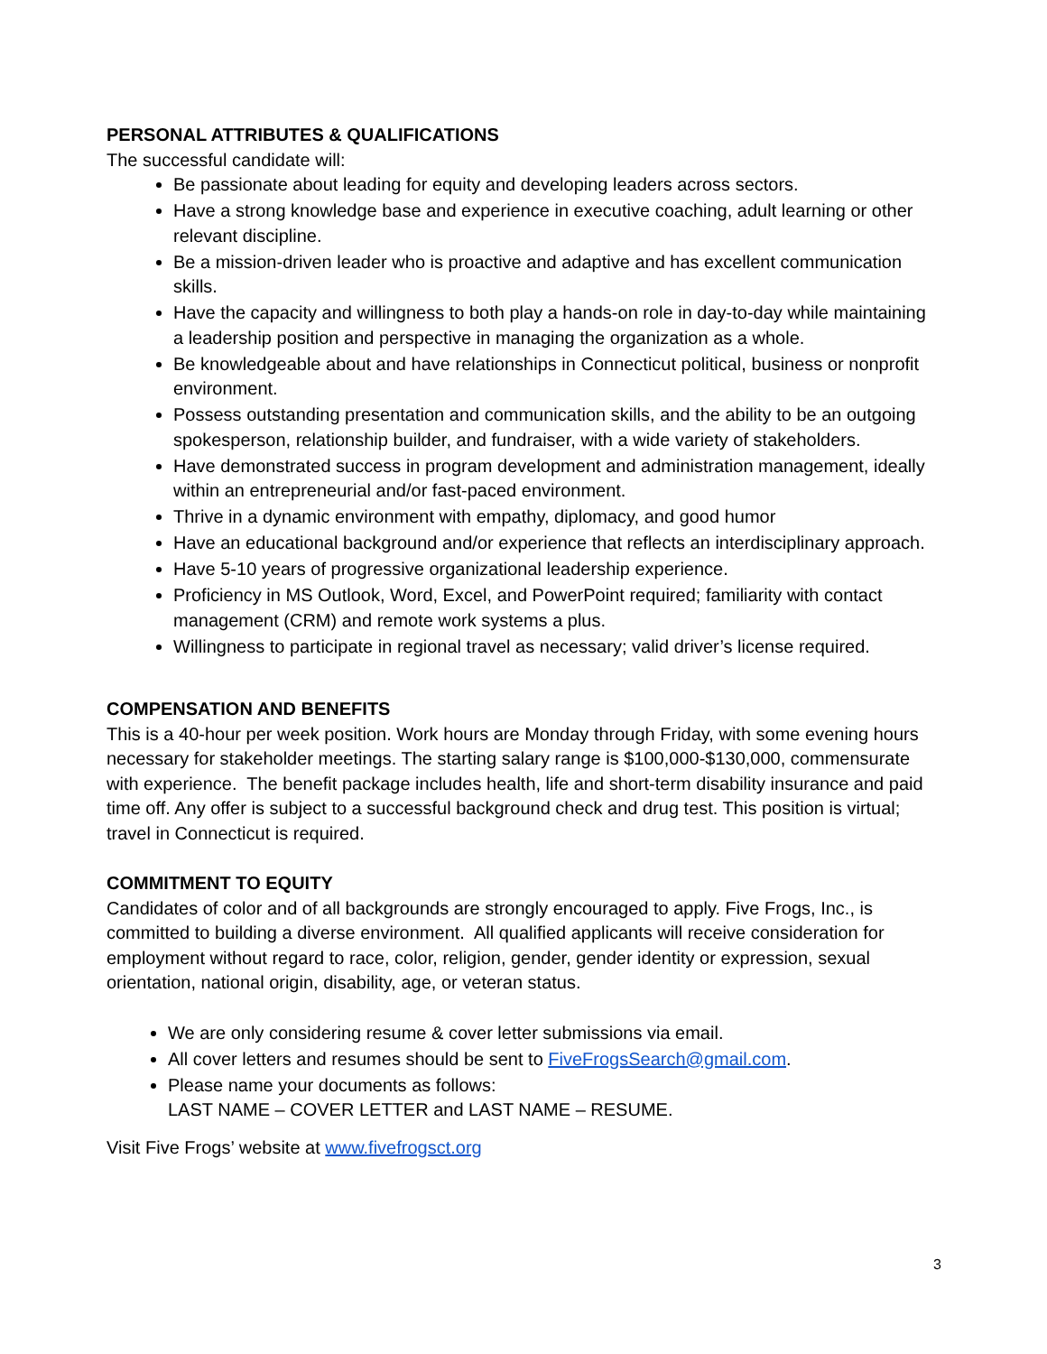PERSONAL ATTRIBUTES & QUALIFICATIONS
The successful candidate will:
Be passionate about leading for equity and developing leaders across sectors.
Have a strong knowledge base and experience in executive coaching, adult learning or other relevant discipline.
Be a mission-driven leader who is proactive and adaptive and has excellent communication skills.
Have the capacity and willingness to both play a hands-on role in day-to-day while maintaining a leadership position and perspective in managing the organization as a whole.
Be knowledgeable about and have relationships in Connecticut political, business or nonprofit environment.
Possess outstanding presentation and communication skills, and the ability to be an outgoing spokesperson, relationship builder, and fundraiser, with a wide variety of stakeholders.
Have demonstrated success in program development and administration management, ideally within an entrepreneurial and/or fast-paced environment.
Thrive in a dynamic environment with empathy, diplomacy, and good humor
Have an educational background and/or experience that reflects an interdisciplinary approach.
Have 5-10 years of progressive organizational leadership experience.
Proficiency in MS Outlook, Word, Excel, and PowerPoint required; familiarity with contact management (CRM) and remote work systems a plus.
Willingness to participate in regional travel as necessary; valid driver’s license required.
COMPENSATION AND BENEFITS
This is a 40-hour per week position. Work hours are Monday through Friday, with some evening hours necessary for stakeholder meetings. The starting salary range is $100,000-$130,000, commensurate with experience. The benefit package includes health, life and short-term disability insurance and paid time off. Any offer is subject to a successful background check and drug test. This position is virtual; travel in Connecticut is required.
COMMITMENT TO EQUITY
Candidates of color and of all backgrounds are strongly encouraged to apply. Five Frogs, Inc., is committed to building a diverse environment. All qualified applicants will receive consideration for employment without regard to race, color, religion, gender, gender identity or expression, sexual orientation, national origin, disability, age, or veteran status.
We are only considering resume & cover letter submissions via email.
All cover letters and resumes should be sent to FiveFrogsSearch@gmail.com.
Please name your documents as follows:
LAST NAME – COVER LETTER and LAST NAME – RESUME.
Visit Five Frogs’ website at www.fivefrogsct.org
3